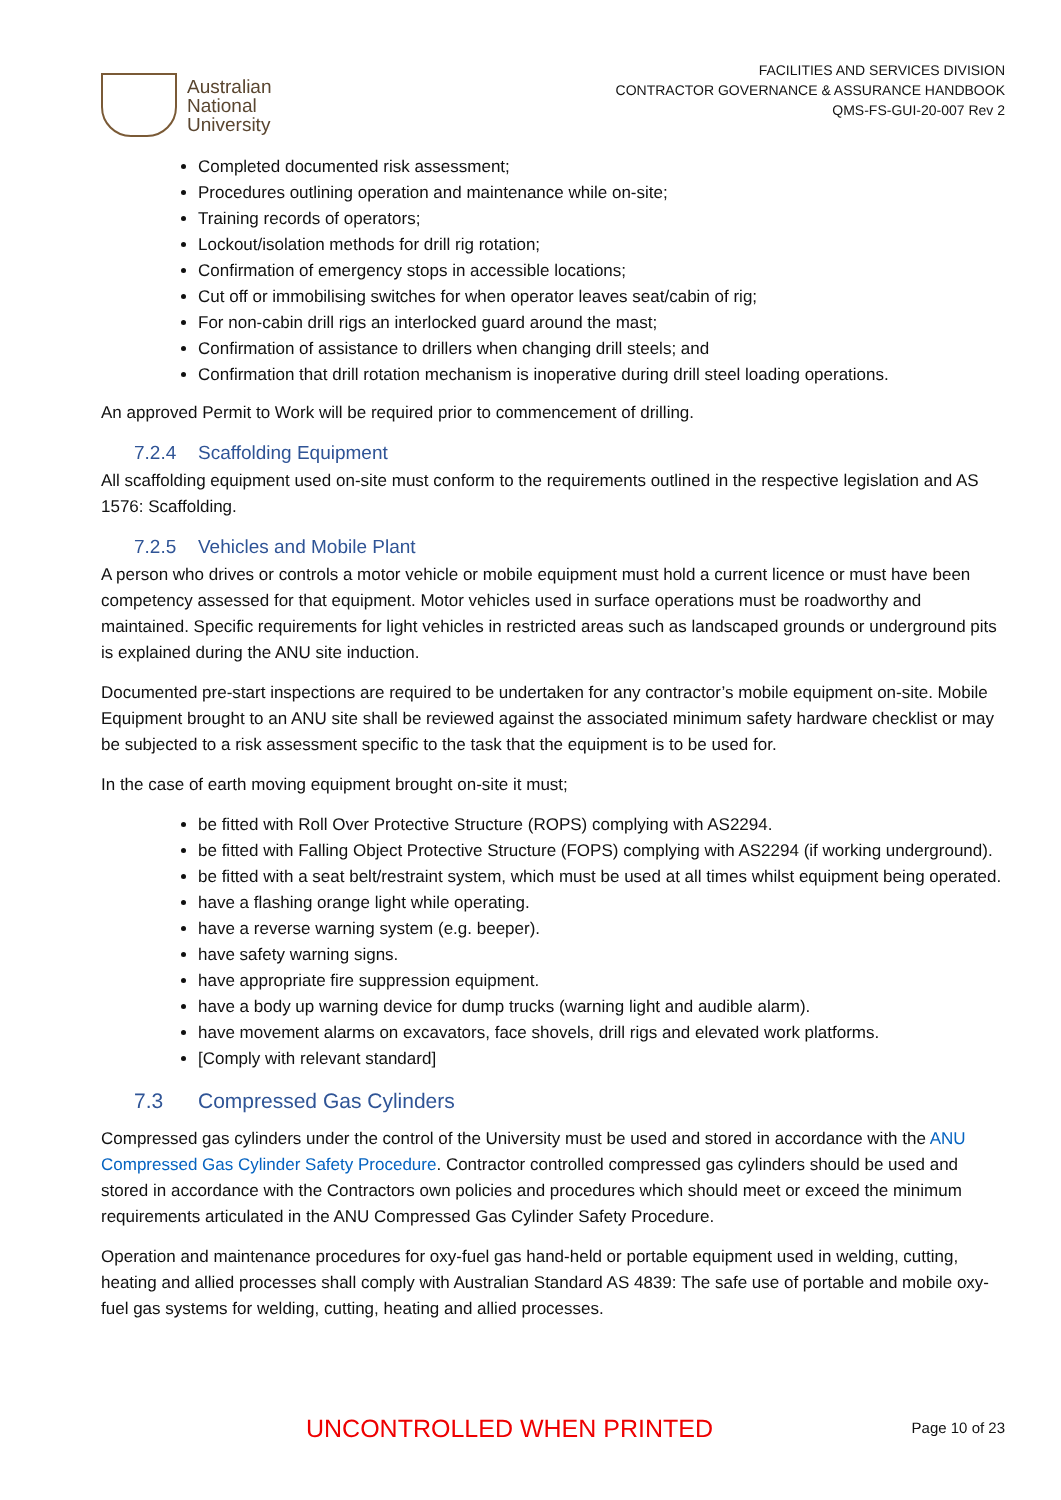Australian
National
University
FACILITIES AND SERVICES DIVISION
CONTRACTOR GOVERNANCE & ASSURANCE HANDBOOK
QMS-FS-GUI-20-007 Rev 2
Completed documented risk assessment;
Procedures outlining operation and maintenance while on-site;
Training records of operators;
Lockout/isolation methods for drill rig rotation;
Confirmation of emergency stops in accessible locations;
Cut off or immobilising switches for when operator leaves seat/cabin of rig;
For non-cabin drill rigs an interlocked guard around the mast;
Confirmation of assistance to drillers when changing drill steels; and
Confirmation that drill rotation mechanism is inoperative during drill steel loading operations.
An approved Permit to Work will be required prior to commencement of drilling.
7.2.4 Scaffolding Equipment
All scaffolding equipment used on-site must conform to the requirements outlined in the respective legislation and AS 1576: Scaffolding.
7.2.5 Vehicles and Mobile Plant
A person who drives or controls a motor vehicle or mobile equipment must hold a current licence or must have been competency assessed for that equipment. Motor vehicles used in surface operations must be roadworthy and maintained. Specific requirements for light vehicles in restricted areas such as landscaped grounds or underground pits is explained during the ANU site induction.
Documented pre-start inspections are required to be undertaken for any contractor’s mobile equipment on-site. Mobile Equipment brought to an ANU site shall be reviewed against the associated minimum safety hardware checklist or may be subjected to a risk assessment specific to the task that the equipment is to be used for.
In the case of earth moving equipment brought on-site it must;
be fitted with Roll Over Protective Structure (ROPS) complying with AS2294.
be fitted with Falling Object Protective Structure (FOPS) complying with AS2294 (if working underground).
be fitted with a seat belt/restraint system, which must be used at all times whilst equipment being operated.
have a flashing orange light while operating.
have a reverse warning system (e.g. beeper).
have safety warning signs.
have appropriate fire suppression equipment.
have a body up warning device for dump trucks (warning light and audible alarm).
have movement alarms on excavators, face shovels, drill rigs and elevated work platforms.
[Comply with relevant standard]
7.3 Compressed Gas Cylinders
Compressed gas cylinders under the control of the University must be used and stored in accordance with the ANU Compressed Gas Cylinder Safety Procedure. Contractor controlled compressed gas cylinders should be used and stored in accordance with the Contractors own policies and procedures which should meet or exceed the minimum requirements articulated in the ANU Compressed Gas Cylinder Safety Procedure.
Operation and maintenance procedures for oxy-fuel gas hand-held or portable equipment used in welding, cutting, heating and allied processes shall comply with Australian Standard AS 4839: The safe use of portable and mobile oxy-fuel gas systems for welding, cutting, heating and allied processes.
UNCONTROLLED WHEN PRINTED Page 10 of 23